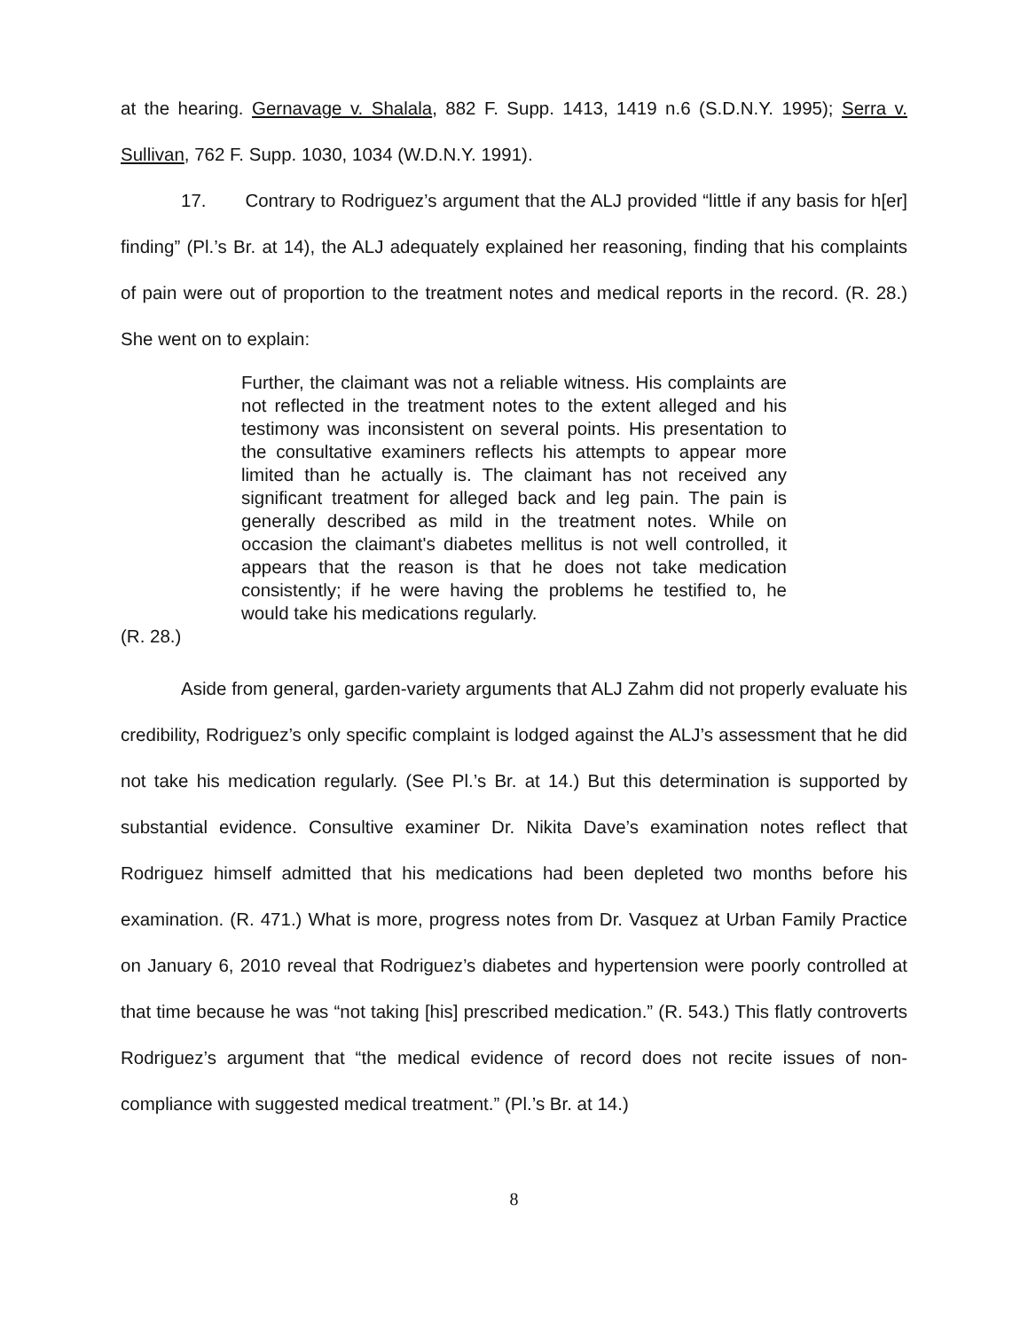at the hearing. Gernavage v. Shalala, 882 F. Supp. 1413, 1419 n.6 (S.D.N.Y. 1995); Serra v. Sullivan, 762 F. Supp. 1030, 1034 (W.D.N.Y. 1991).
17. Contrary to Rodriguez’s argument that the ALJ provided “little if any basis for h[er] finding” (Pl.’s Br. at 14), the ALJ adequately explained her reasoning, finding that his complaints of pain were out of proportion to the treatment notes and medical reports in the record. (R. 28.) She went on to explain:
Further, the claimant was not a reliable witness. His complaints are not reflected in the treatment notes to the extent alleged and his testimony was inconsistent on several points. His presentation to the consultative examiners reflects his attempts to appear more limited than he actually is. The claimant has not received any significant treatment for alleged back and leg pain. The pain is generally described as mild in the treatment notes. While on occasion the claimant's diabetes mellitus is not well controlled, it appears that the reason is that he does not take medication consistently; if he were having the problems he testified to, he would take his medications regularly.
(R. 28.)
Aside from general, garden-variety arguments that ALJ Zahm did not properly evaluate his credibility, Rodriguez’s only specific complaint is lodged against the ALJ’s assessment that he did not take his medication regularly. (See Pl.’s Br. at 14.) But this determination is supported by substantial evidence. Consultive examiner Dr. Nikita Dave’s examination notes reflect that Rodriguez himself admitted that his medications had been depleted two months before his examination. (R. 471.) What is more, progress notes from Dr. Vasquez at Urban Family Practice on January 6, 2010 reveal that Rodriguez’s diabetes and hypertension were poorly controlled at that time because he was “not taking [his] prescribed medication.” (R. 543.) This flatly controverts Rodriguez’s argument that “the medical evidence of record does not recite issues of non-compliance with suggested medical treatment.” (Pl.’s Br. at 14.)
8